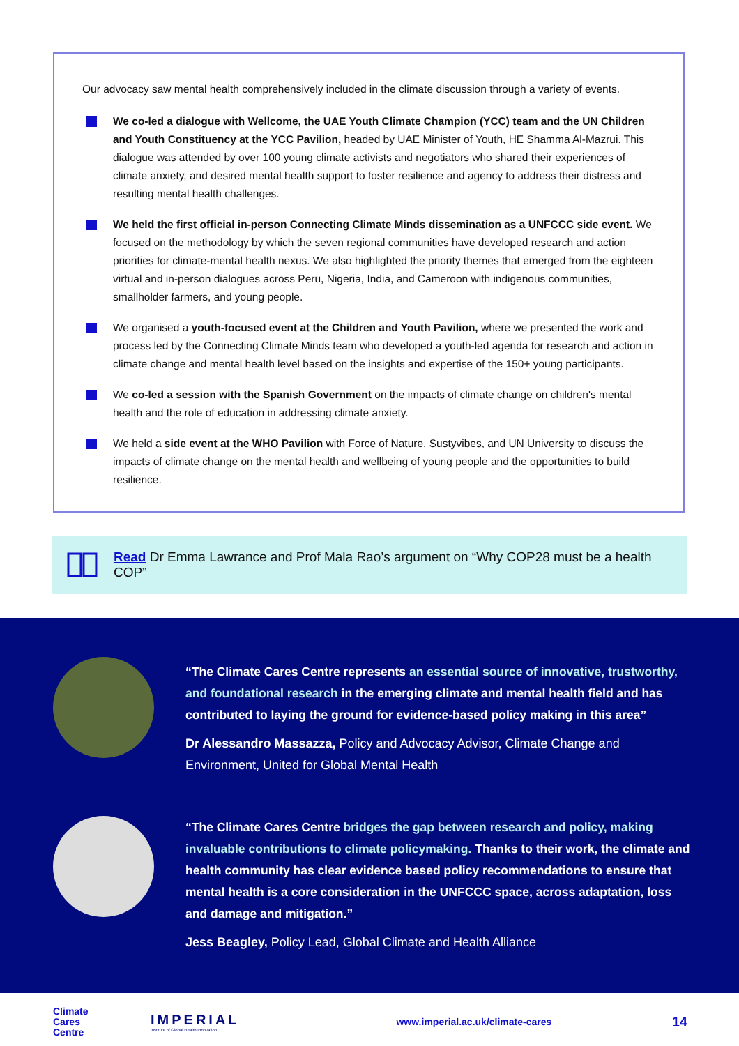Our advocacy saw mental health comprehensively included in the climate discussion through a variety of events.
We co-led a dialogue with Wellcome, the UAE Youth Climate Champion (YCC) team and the UN Children and Youth Constituency at the YCC Pavilion, headed by UAE Minister of Youth, HE Shamma Al-Mazrui. This dialogue was attended by over 100 young climate activists and negotiators who shared their experiences of climate anxiety, and desired mental health support to foster resilience and agency to address their distress and resulting mental health challenges.
We held the first official in-person Connecting Climate Minds dissemination as a UNFCCC side event. We focused on the methodology by which the seven regional communities have developed research and action priorities for climate-mental health nexus. We also highlighted the priority themes that emerged from the eighteen virtual and in-person dialogues across Peru, Nigeria, India, and Cameroon with indigenous communities, smallholder farmers, and young people.
We organised a youth-focused event at the Children and Youth Pavilion, where we presented the work and process led by the Connecting Climate Minds team who developed a youth-led agenda for research and action in climate change and mental health level based on the insights and expertise of the 150+ young participants.
We co-led a session with the Spanish Government on the impacts of climate change on children's mental health and the role of education in addressing climate anxiety.
We held a side event at the WHO Pavilion with Force of Nature, Sustyvibes, and UN University to discuss the impacts of climate change on the mental health and wellbeing of young people and the opportunities to build resilience.
Read Dr Emma Lawrance and Prof Mala Rao’s argument on “Why COP28 must be a health COP”
“The Climate Cares Centre represents an essential source of innovative, trustworthy, and foundational research in the emerging climate and mental health field and has contributed to laying the ground for evidence-based policy making in this area”
Dr Alessandro Massazza, Policy and Advocacy Advisor, Climate Change and Environment, United for Global Mental Health
“The Climate Cares Centre bridges the gap between research and policy, making invaluable contributions to climate policymaking. Thanks to their work, the climate and health community has clear evidence based policy recommendations to ensure that mental health is a core consideration in the UNFCCC space, across adaptation, loss and damage and mitigation.”
Jess Beagley, Policy Lead, Global Climate and Health Alliance
Climate
Cares
Centre
IMPERIAL
Institute of Global Health Innovation
www.imperial.ac.uk/climate-cares
14